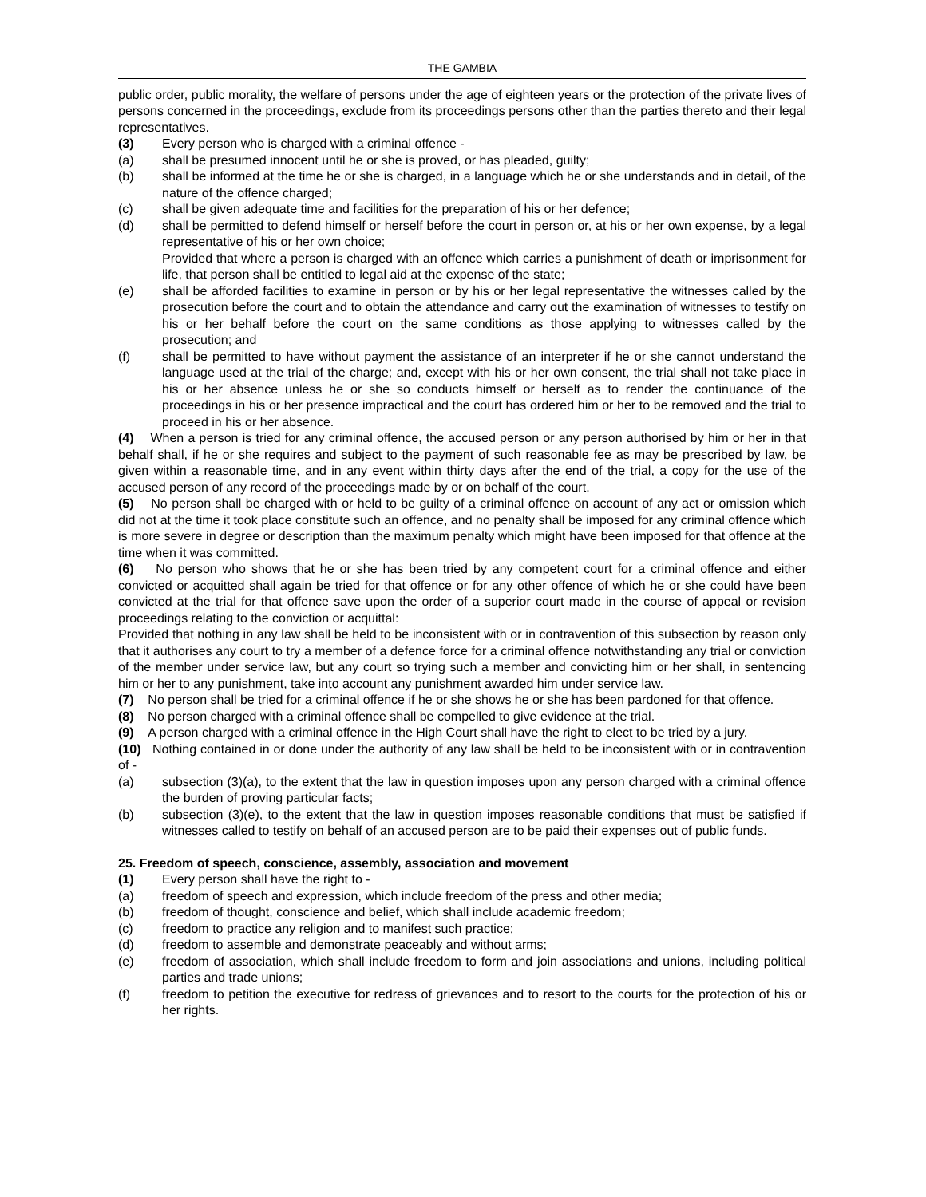THE GAMBIA
public order, public morality, the welfare of persons under the age of eighteen years or the protection of the private lives of persons concerned in the proceedings, exclude from its proceedings persons other than the parties thereto and their legal representatives.
(3) Every person who is charged with a criminal offence -
(a) shall be presumed innocent until he or she is proved, or has pleaded, guilty;
(b) shall be informed at the time he or she is charged, in a language which he or she understands and in detail, of the nature of the offence charged;
(c) shall be given adequate time and facilities for the preparation of his or her defence;
(d) shall be permitted to defend himself or herself before the court in person or, at his or her own expense, by a legal representative of his or her own choice;
Provided that where a person is charged with an offence which carries a punishment of death or imprisonment for life, that person shall be entitled to legal aid at the expense of the state;
(e) shall be afforded facilities to examine in person or by his or her legal representative the witnesses called by the prosecution before the court and to obtain the attendance and carry out the examination of witnesses to testify on his or her behalf before the court on the same conditions as those applying to witnesses called by the prosecution; and
(f) shall be permitted to have without payment the assistance of an interpreter if he or she cannot understand the language used at the trial of the charge; and, except with his or her own consent, the trial shall not take place in his or her absence unless he or she so conducts himself or herself as to render the continuance of the proceedings in his or her presence impractical and the court has ordered him or her to be removed and the trial to proceed in his or her absence.
(4) When a person is tried for any criminal offence, the accused person or any person authorised by him or her in that behalf shall, if he or she requires and subject to the payment of such reasonable fee as may be prescribed by law, be given within a reasonable time, and in any event within thirty days after the end of the trial, a copy for the use of the accused person of any record of the proceedings made by or on behalf of the court.
(5) No person shall be charged with or held to be guilty of a criminal offence on account of any act or omission which did not at the time it took place constitute such an offence, and no penalty shall be imposed for any criminal offence which is more severe in degree or description than the maximum penalty which might have been imposed for that offence at the time when it was committed.
(6) No person who shows that he or she has been tried by any competent court for a criminal offence and either convicted or acquitted shall again be tried for that offence or for any other offence of which he or she could have been convicted at the trial for that offence save upon the order of a superior court made in the course of appeal or revision proceedings relating to the conviction or acquittal:
Provided that nothing in any law shall be held to be inconsistent with or in contravention of this subsection by reason only that it authorises any court to try a member of a defence force for a criminal offence notwithstanding any trial or conviction of the member under service law, but any court so trying such a member and convicting him or her shall, in sentencing him or her to any punishment, take into account any punishment awarded him under service law.
(7) No person shall be tried for a criminal offence if he or she shows he or she has been pardoned for that offence.
(8) No person charged with a criminal offence shall be compelled to give evidence at the trial.
(9) A person charged with a criminal offence in the High Court shall have the right to elect to be tried by a jury.
(10) Nothing contained in or done under the authority of any law shall be held to be inconsistent with or in contravention of -
(a) subsection (3)(a), to the extent that the law in question imposes upon any person charged with a criminal offence the burden of proving particular facts;
(b) subsection (3)(e), to the extent that the law in question imposes reasonable conditions that must be satisfied if witnesses called to testify on behalf of an accused person are to be paid their expenses out of public funds.
25. Freedom of speech, conscience, assembly, association and movement
(1) Every person shall have the right to -
(a) freedom of speech and expression, which include freedom of the press and other media;
(b) freedom of thought, conscience and belief, which shall include academic freedom;
(c) freedom to practice any religion and to manifest such practice;
(d) freedom to assemble and demonstrate peaceably and without arms;
(e) freedom of association, which shall include freedom to form and join associations and unions, including political parties and trade unions;
(f) freedom to petition the executive for redress of grievances and to resort to the courts for the protection of his or her rights.